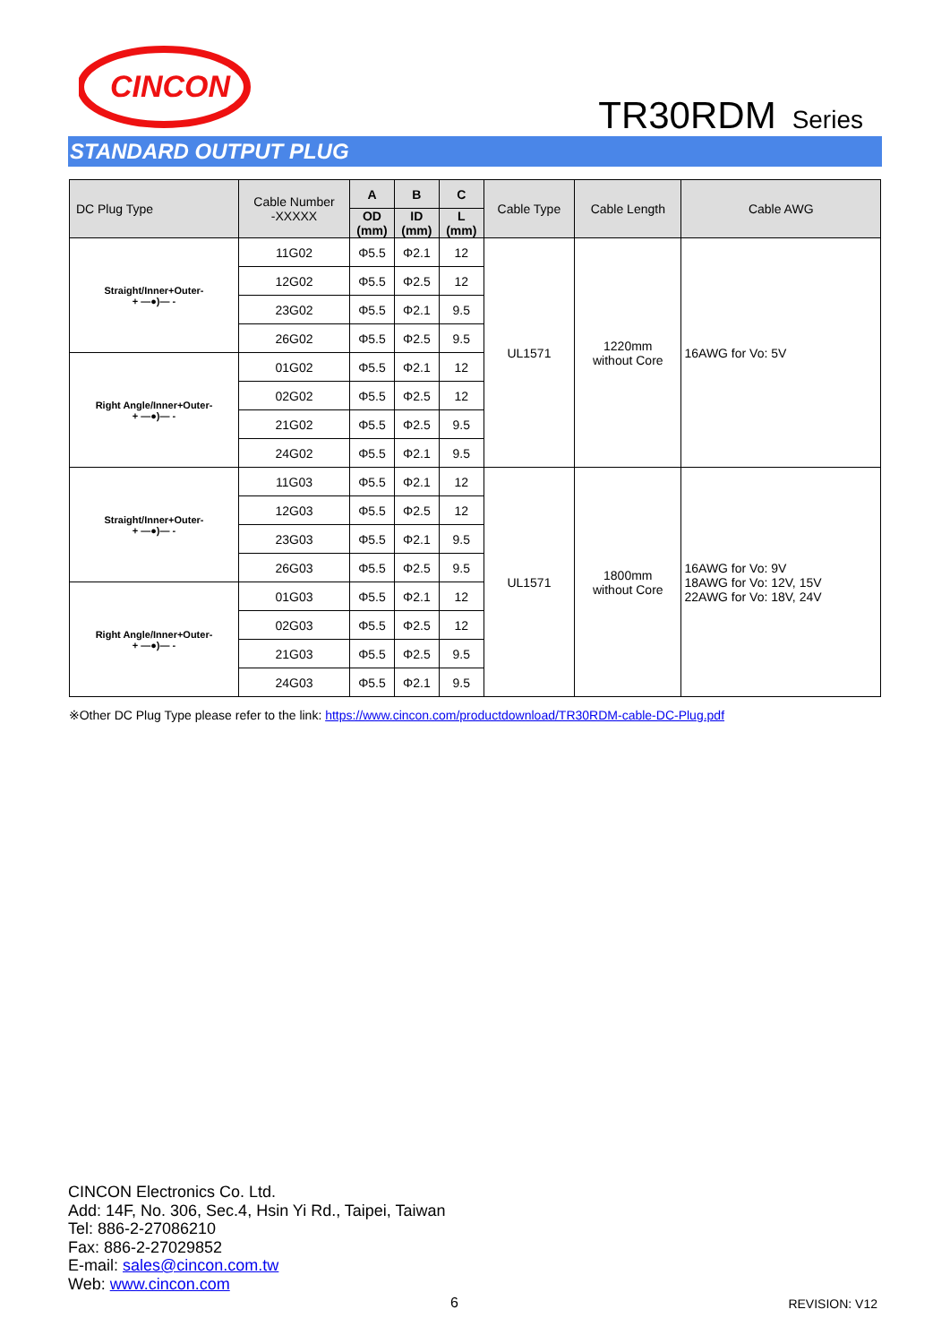CINCON
TR30RDM Series
STANDARD OUTPUT PLUG
| DC Plug Type | Cable Number -XXXXX | A | B | C | Cable Type | Cable Length | Cable AWG |
| --- | --- | --- | --- | --- | --- | --- | --- |
| | | OD (mm) | ID (mm) | L (mm) | | | |
| Straight/Inner+Outer- + —●)— - | 11G02 | Φ5.5 | Φ2.1 | 12 | UL1571 | 1220mm without Core | 16AWG for Vo: 5V |
| | 12G02 | Φ5.5 | Φ2.5 | 12 | | | |
| | 23G02 | Φ5.5 | Φ2.1 | 9.5 | | | |
| | 26G02 | Φ5.5 | Φ2.5 | 9.5 | | | |
| Right Angle/Inner+Outer- + —●)— - | 01G02 | Φ5.5 | Φ2.1 | 12 | | | |
| | 02G02 | Φ5.5 | Φ2.5 | 12 | | | |
| | 21G02 | Φ5.5 | Φ2.5 | 9.5 | | | |
| | 24G02 | Φ5.5 | Φ2.1 | 9.5 | | | |
| Straight/Inner+Outer- + —●)— - | 11G03 | Φ5.5 | Φ2.1 | 12 | UL1571 | 1800mm without Core | 16AWG for Vo: 9V 18AWG for Vo: 12V, 15V 22AWG for Vo: 18V, 24V |
| | 12G03 | Φ5.5 | Φ2.5 | 12 | | | |
| | 23G03 | Φ5.5 | Φ2.1 | 9.5 | | | |
| | 26G03 | Φ5.5 | Φ2.5 | 9.5 | | | |
| Right Angle/Inner+Outer- + —●)— - | 01G03 | Φ5.5 | Φ2.1 | 12 | | | |
| | 02G03 | Φ5.5 | Φ2.5 | 12 | | | |
| | 21G03 | Φ5.5 | Φ2.5 | 9.5 | | | |
| | 24G03 | Φ5.5 | Φ2.1 | 9.5 | | | |
※Other DC Plug Type please refer to the link: https://www.cincon.com/productdownload/TR30RDM-cable-DC-Plug.pdf
CINCON Electronics Co. Ltd.
Add: 14F, No. 306, Sec.4, Hsin Yi Rd., Taipei, Taiwan
Tel: 886-2-27086210
Fax: 886-2-27029852
E-mail: sales@cincon.com.tw
Web: www.cincon.com
6 REVISION: V12